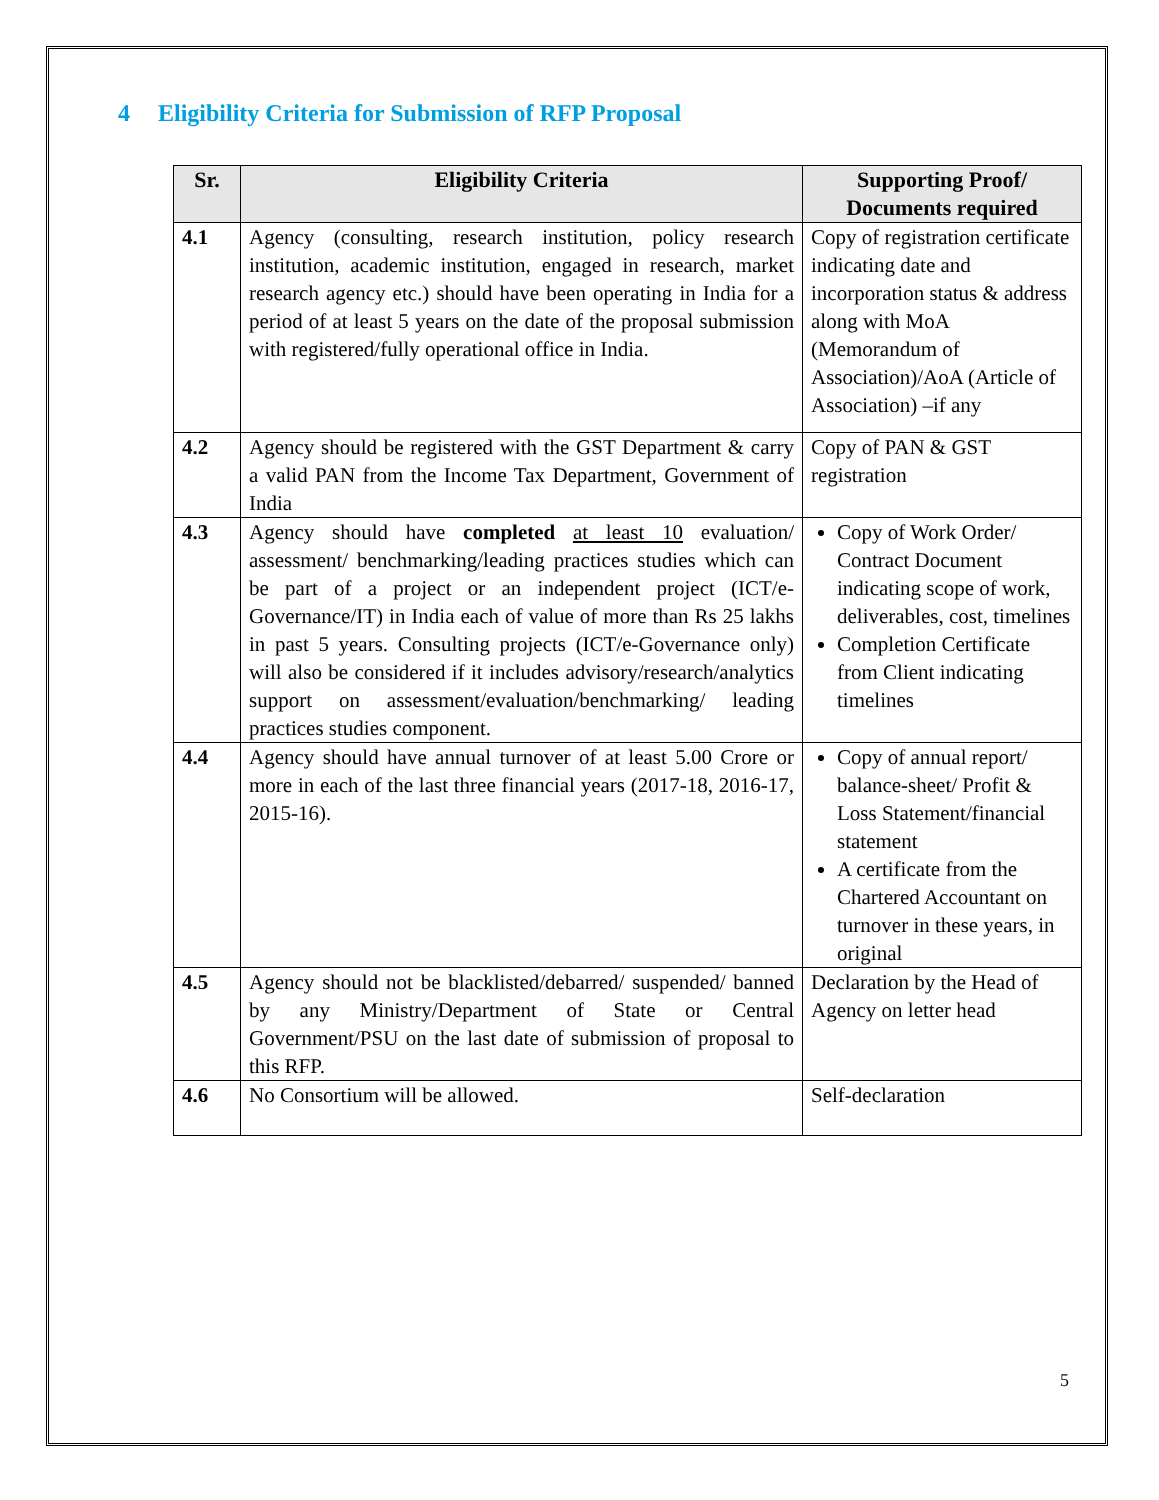4 Eligibility Criteria for Submission of RFP Proposal
| Sr. | Eligibility Criteria | Supporting Proof/ Documents required |
| --- | --- | --- |
| 4.1 | Agency (consulting, research institution, policy research institution, academic institution, engaged in research, market research agency etc.) should have been operating in India for a period of at least 5 years on the date of the proposal submission with registered/fully operational office in India. | Copy of registration certificate indicating date and incorporation status & address along with MoA (Memorandum of Association)/AoA (Article of Association) –if any |
| 4.2 | Agency should be registered with the GST Department & carry a valid PAN from the Income Tax Department, Government of India | Copy of PAN & GST registration |
| 4.3 | Agency should have completed at least 10 evaluation/ assessment/ benchmarking/leading practices studies which can be part of a project or an independent project (ICT/e-Governance/IT) in India each of value of more than Rs 25 lakhs in past 5 years. Consulting projects (ICT/e-Governance only) will also be considered if it includes advisory/research/analytics support on assessment/evaluation/benchmarking/ leading practices studies component. | Copy of Work Order/ Contract Document indicating scope of work, deliverables, cost, timelines Completion Certificate from Client indicating timelines |
| 4.4 | Agency should have annual turnover of at least 5.00 Crore or more in each of the last three financial years (2017-18, 2016-17, 2015-16). | Copy of annual report/ balance-sheet/ Profit & Loss Statement/financial statement A certificate from the Chartered Accountant on turnover in these years, in original |
| 4.5 | Agency should not be blacklisted/debarred/ suspended/ banned by any Ministry/Department of State or Central Government/PSU on the last date of submission of proposal to this RFP. | Declaration by the Head of Agency on letter head |
| 4.6 | No Consortium will be allowed. | Self-declaration |
5